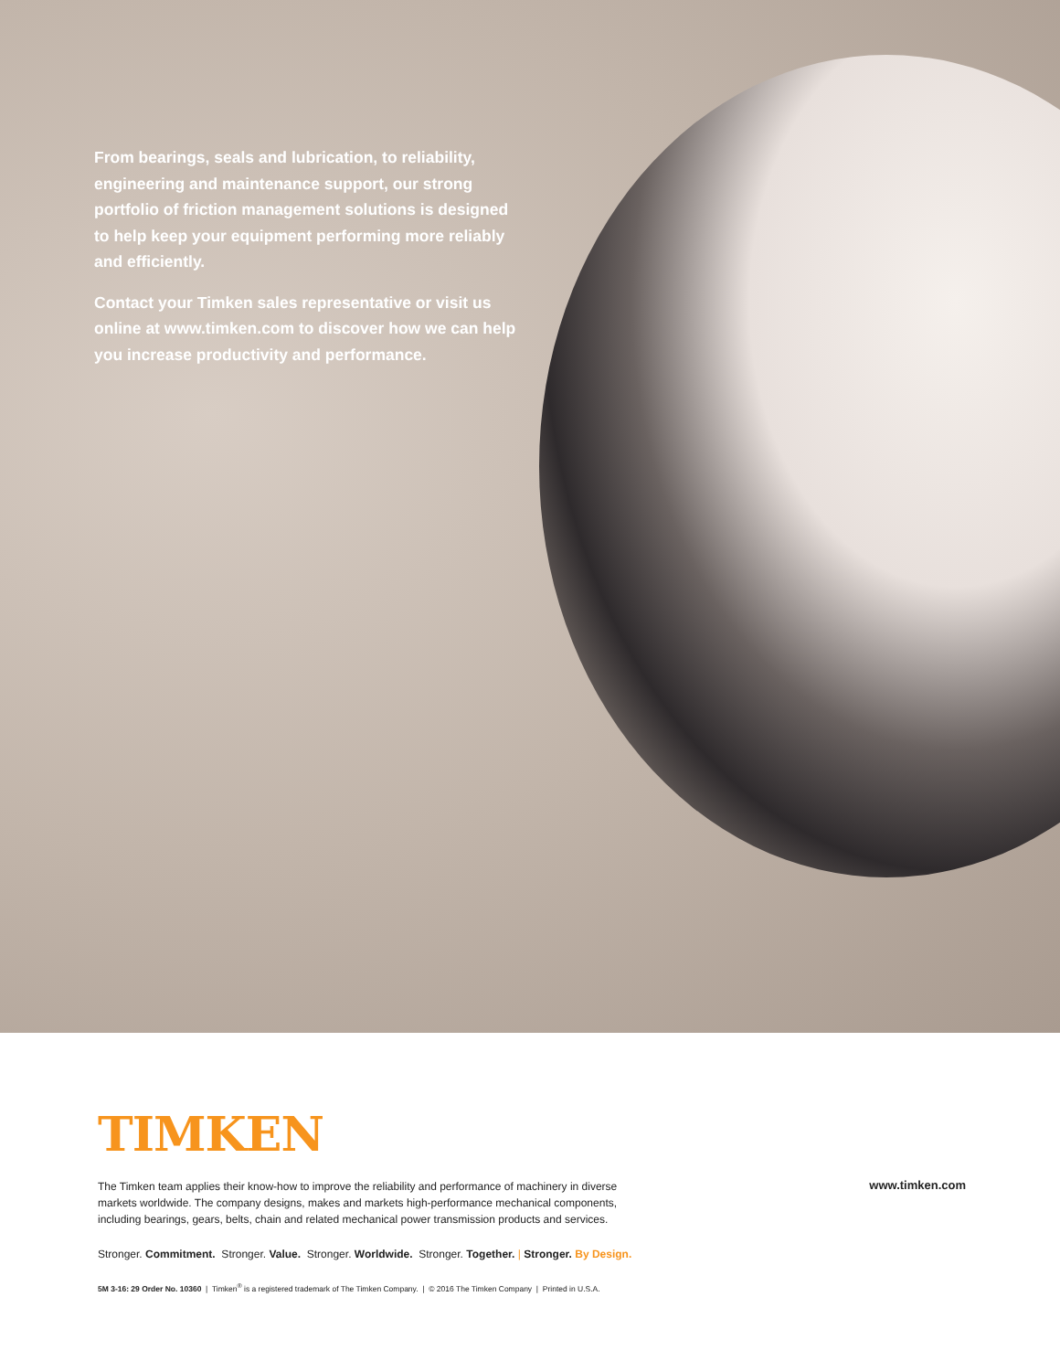From bearings, seals and lubrication, to reliability, engineering and maintenance support, our strong portfolio of friction management solutions is designed to help keep your equipment performing more reliably and efficiently.
Contact your Timken sales representative or visit us online at www.timken.com to discover how we can help you increase productivity and performance.
TIMKEN
The Timken team applies their know-how to improve the reliability and performance of machinery in diverse markets worldwide. The company designs, makes and markets high-performance mechanical components, including bearings, gears, belts, chain and related mechanical power transmission products and services.
www.timken.com
Stronger. Commitment. Stronger. Value. Stronger. Worldwide. Stronger. Together. | Stronger. By Design.
5M 3-16: 29 Order No. 10360 | Timken<sup>®</sup> is a registered trademark of The Timken Company. | © 2016 The Timken Company | Printed in U.S.A.